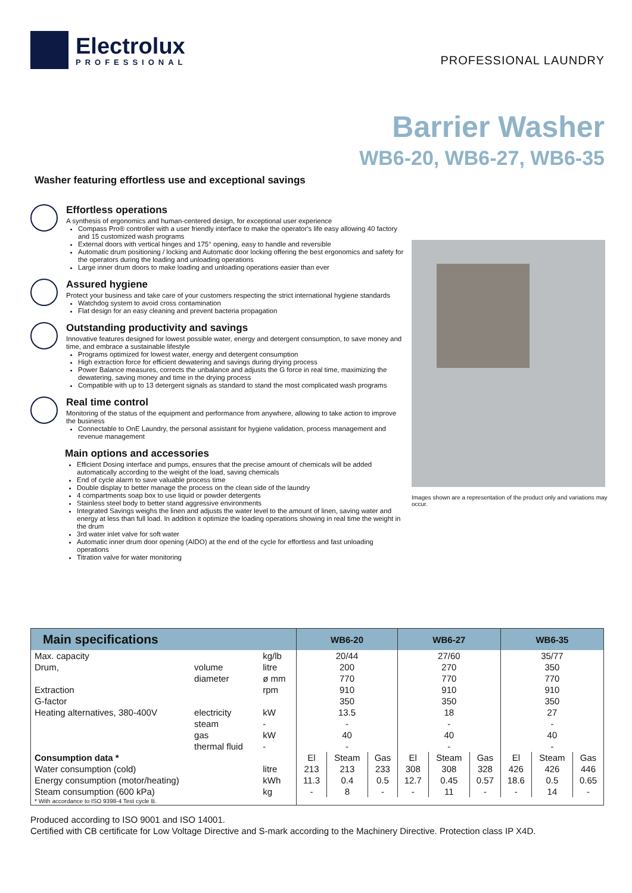Electrolux
PROFESSIONAL
PROFESSIONAL LAUNDRY
Barrier Washer
WB6-20, WB6-27, WB6-35
Washer featuring effortless use and exceptional savings
Effortless operations
A synthesis of ergonomics and human-centered design, for exceptional user experience
Compass Pro® controller with a user friendly interface to make the operator's life easy allowing 40 factory and 15 customized wash programs
External doors with vertical hinges and 175° opening, easy to handle and reversible
Automatic drum positioning / locking and Automatic door locking offering the best ergonomics and safety for the operators during the loading and unloading operations
Large inner drum doors to make loading and unloading operations easier than ever
Assured hygiene
Protect your business and take care of your customers respecting the strict international hygiene standards
Watchdog system to avoid cross contamination
Flat design for an easy cleaning and prevent bacteria propagation
Outstanding productivity and savings
Innovative features designed for lowest possible water, energy and detergent consumption, to save money and time, and embrace a sustainable lifestyle
Programs optimized for lowest water, energy and detergent consumption
High extraction force for efficient dewatering and savings during drying process
Power Balance measures, corrects the unbalance and adjusts the G force in real time, maximizing the dewatering, saving money and time in the drying process
Compatible with up to 13 detergent signals as standard to stand the most complicated wash programs
Real time control
Monitoring of the status of the equipment and performance from anywhere, allowing to take action to improve the business
Connectable to OnE Laundry, the personal assistant for hygiene validation, process management and revenue management
Main options and accessories
Efficient Dosing interface and pumps, ensures that the precise amount of chemicals will be added automatically according to the weight of the load, saving chemicals
End of cycle alarm to save valuable process time
Double display to better manage the process on the clean side of the laundry
4 compartments soap box to use liquid or powder detergents
Stainless steel body to better stand aggressive environments
Integrated Savings weighs the linen and adjusts the water level to the amount of linen, saving water and energy at less than full load. In addition it optimize the loading operations showing in real time the weight in the drum
3rd water inlet valve for soft water
Automatic inner drum door opening (AIDO) at the end of the cycle for effortless and fast unloading operations
Titration valve for water monitoring
Images shown are a representation of the product only and variations may occur.
| Main specifications | | | | WB6-20 | | | WB6-27 | | | WB6-35 | | |
| --- | --- | --- | --- | --- | --- | --- | --- | --- | --- | --- | --- | --- |
| Max. capacity | | | kg/lb | 20/44 | | | 27/60 | | | 35/77 | | |
| Drum, | volume | | litre | 200 | | | 270 | | | 350 | | |
| | diameter | | ø mm | 770 | | | 770 | | | 770 | | |
| Extraction | | | rpm | 910 | | | 910 | | | 910 | | |
| G-factor | | | | 350 | | | 350 | | | 350 | | |
| Heating alternatives, 380-400V | | electricity | kW | 13.5 | | | 18 | | | 27 | | |
| | | steam | - | - | | | - | | | - | | |
| | | gas | kW | 40 | | | 40 | | | 40 | | |
| | | thermal fluid | - | - | | | - | | | - | | |
| Consumption data * | | | | El | Steam | Gas | El | Steam | Gas | El | Steam | Gas |
| Water consumption (cold) | | | litre | 213 | 213 | 233 | 308 | 308 | 328 | 426 | 426 | 446 |
| Energy consumption (motor/heating) | | | kWh | 11.3 | 0.4 | 0.5 | 12.7 | 0.45 | 0.57 | 18.6 | 0.5 | 0.65 |
| Steam consumption (600 kPa) | | | kg | - | 8 | - | - | 11 | - | - | 14 | - |
| * With accordance to ISO 9398-4 Test cycle B. | | | | | | | | | | | | |
Produced according to ISO 9001 and ISO 14001.
Certified with CB certificate for Low Voltage Directive and S-mark according to the Machinery Directive. Protection class IP X4D.